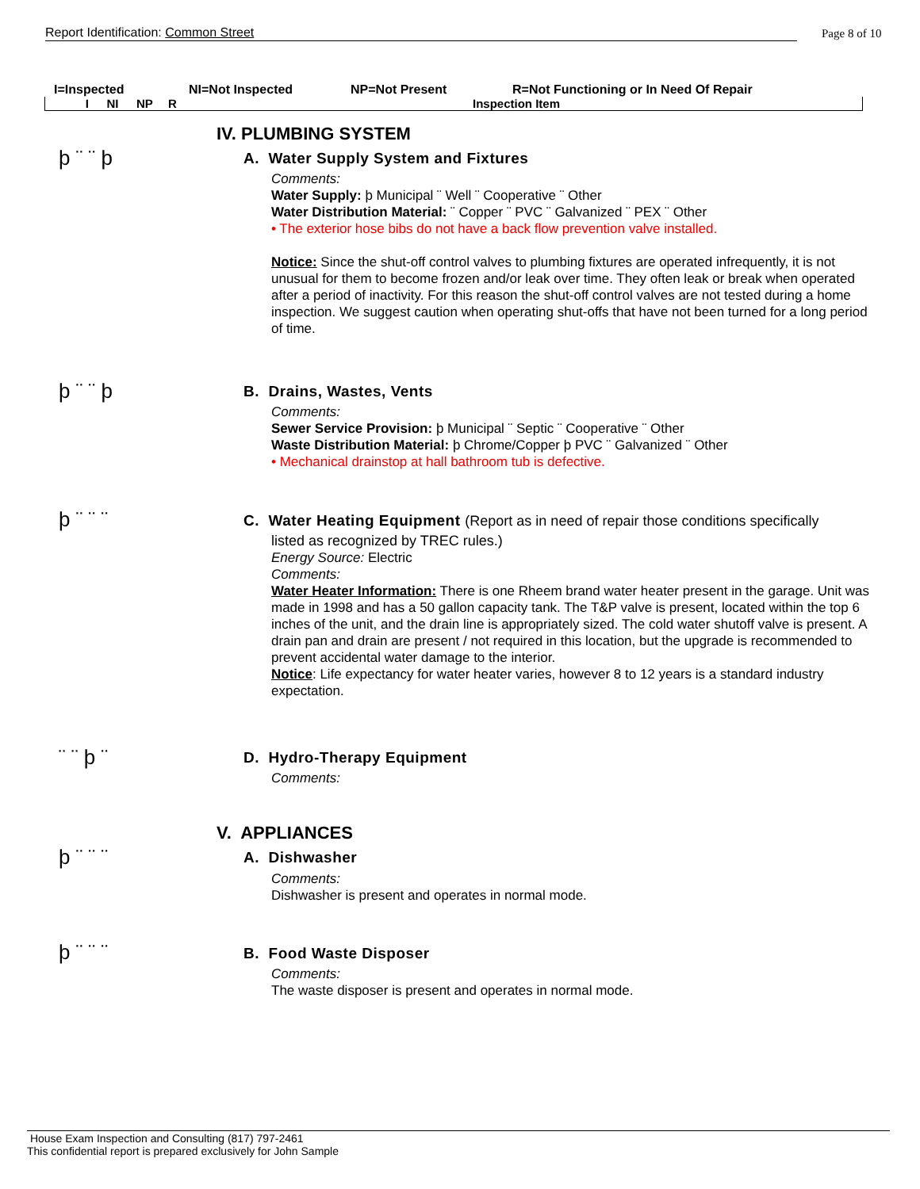Report Identification: Common Street Page 8 of 10
I=Inspected NI=Not Inspected NP=Not Present R=Not Functioning or In Need Of Repair
I NI NP R Inspection Item
IV. PLUMBING SYSTEM
þ ¨ ¨ þ
A. Water Supply System and Fixtures
Comments:
Water Supply: þ Municipal ¨ Well ¨ Cooperative ¨ Other
Water Distribution Material: ¨ Copper ¨ PVC ¨ Galvanized ¨ PEX ¨ Other
• The exterior hose bibs do not have a back flow prevention valve installed.
Notice: Since the shut-off control valves to plumbing fixtures are operated infrequently, it is not unusual for them to become frozen and/or leak over time. They often leak or break when operated after a period of inactivity. For this reason the shut-off control valves are not tested during a home inspection. We suggest caution when operating shut-offs that have not been turned for a long period of time.
þ ¨ ¨ þ B. Drains, Wastes, Vents
Comments:
Sewer Service Provision: þ Municipal ¨ Septic ¨ Cooperative ¨ Other
Waste Distribution Material: þ Chrome/Copper þ PVC ¨ Galvanized ¨ Other
• Mechanical drainstop at hall bathroom tub is defective.
þ ¨ ¨ ¨
C. Water Heating Equipment (Report as in need of repair those conditions specifically
listed as recognized by TREC rules.)
Energy Source: Electric
Comments:
Water Heater Information: There is one Rheem brand water heater present in the garage. Unit was made in 1998 and has a 50 gallon capacity tank. The T&P valve is present, located within the top 6 inches of the unit, and the drain line is appropriately sized. The cold water shutoff valve is present. A drain pan and drain are present / not required in this location, but the upgrade is recommended to prevent accidental water damage to the interior.
Notice: Life expectancy for water heater varies, however 8 to 12 years is a standard industry expectation.
¨ ¨ þ ¨ D. Hydro-Therapy Equipment
Comments:
V. APPLIANCES
þ ¨ ¨ ¨ A. Dishwasher
Comments:
Dishwasher is present and operates in normal mode.
þ ¨ ¨ ¨ B. Food Waste Disposer
Comments:
The waste disposer is present and operates in normal mode.
House Exam Inspection and Consulting (817) 797-2461
This confidential report is prepared exclusively for John Sample